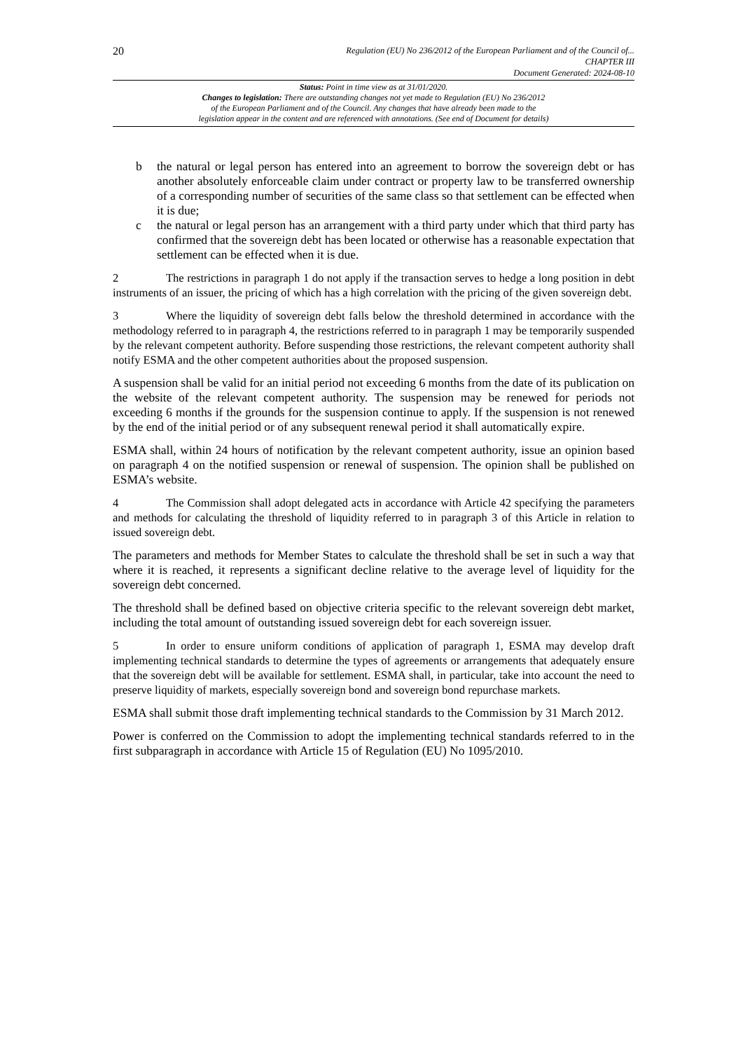20
Regulation (EU) No 236/2012 of the European Parliament and of the Council of...
CHAPTER III
Document Generated: 2024-08-10
Status: Point in time view as at 31/01/2020.
Changes to legislation: There are outstanding changes not yet made to Regulation (EU) No 236/2012
of the European Parliament and of the Council. Any changes that have already been made to the
legislation appear in the content and are referenced with annotations. (See end of Document for details)
b the natural or legal person has entered into an agreement to borrow the sovereign debt or has another absolutely enforceable claim under contract or property law to be transferred ownership of a corresponding number of securities of the same class so that settlement can be effected when it is due;
c the natural or legal person has an arrangement with a third party under which that third party has confirmed that the sovereign debt has been located or otherwise has a reasonable expectation that settlement can be effected when it is due.
2 The restrictions in paragraph 1 do not apply if the transaction serves to hedge a long position in debt instruments of an issuer, the pricing of which has a high correlation with the pricing of the given sovereign debt.
3 Where the liquidity of sovereign debt falls below the threshold determined in accordance with the methodology referred to in paragraph 4, the restrictions referred to in paragraph 1 may be temporarily suspended by the relevant competent authority. Before suspending those restrictions, the relevant competent authority shall notify ESMA and the other competent authorities about the proposed suspension.
A suspension shall be valid for an initial period not exceeding 6 months from the date of its publication on the website of the relevant competent authority. The suspension may be renewed for periods not exceeding 6 months if the grounds for the suspension continue to apply. If the suspension is not renewed by the end of the initial period or of any subsequent renewal period it shall automatically expire.
ESMA shall, within 24 hours of notification by the relevant competent authority, issue an opinion based on paragraph 4 on the notified suspension or renewal of suspension. The opinion shall be published on ESMA’s website.
4 The Commission shall adopt delegated acts in accordance with Article 42 specifying the parameters and methods for calculating the threshold of liquidity referred to in paragraph 3 of this Article in relation to issued sovereign debt.
The parameters and methods for Member States to calculate the threshold shall be set in such a way that where it is reached, it represents a significant decline relative to the average level of liquidity for the sovereign debt concerned.
The threshold shall be defined based on objective criteria specific to the relevant sovereign debt market, including the total amount of outstanding issued sovereign debt for each sovereign issuer.
5 In order to ensure uniform conditions of application of paragraph 1, ESMA may develop draft implementing technical standards to determine the types of agreements or arrangements that adequately ensure that the sovereign debt will be available for settlement. ESMA shall, in particular, take into account the need to preserve liquidity of markets, especially sovereign bond and sovereign bond repurchase markets.
ESMA shall submit those draft implementing technical standards to the Commission by 31 March 2012.
Power is conferred on the Commission to adopt the implementing technical standards referred to in the first subparagraph in accordance with Article 15 of Regulation (EU) No 1095/2010.